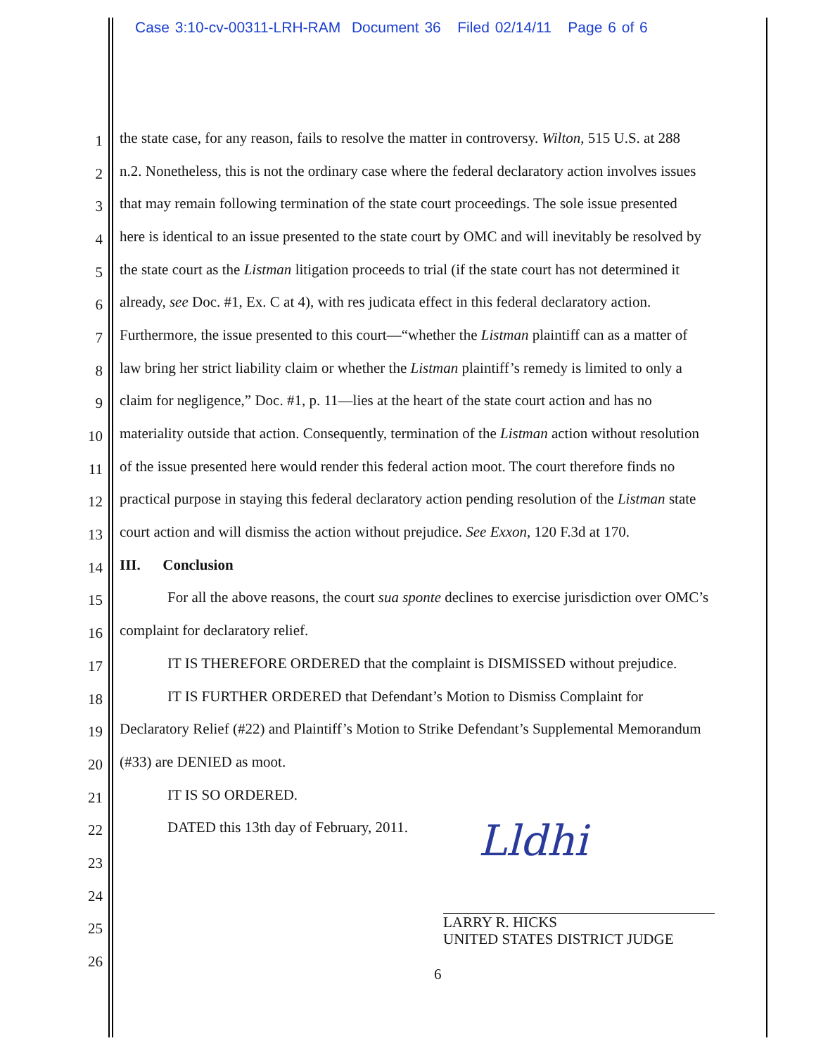Case 3:10-cv-00311-LRH-RAM Document 36 Filed 02/14/11 Page 6 of 6
1 the state case, for any reason, fails to resolve the matter in controversy. Wilton, 515 U.S. at 288
2 n.2. Nonetheless, this is not the ordinary case where the federal declaratory action involves issues
3 that may remain following termination of the state court proceedings. The sole issue presented
4 here is identical to an issue presented to the state court by OMC and will inevitably be resolved by
5 the state court as the Listman litigation proceeds to trial (if the state court has not determined it
6 already, see Doc. #1, Ex. C at 4), with res judicata effect in this federal declaratory action.
7 Furthermore, the issue presented to this court—“whether the Listman plaintiff can as a matter of
8 law bring her strict liability claim or whether the Listman plaintiff’s remedy is limited to only a
9 claim for negligence,” Doc. #1, p. 11—lies at the heart of the state court action and has no
10 materiality outside that action. Consequently, termination of the Listman action without resolution
11 of the issue presented here would render this federal action moot. The court therefore finds no
12 practical purpose in staying this federal declaratory action pending resolution of the Listman state
13 court action and will dismiss the action without prejudice. See Exxon, 120 F.3d at 170.
14 III. Conclusion
15 For all the above reasons, the court sua sponte declines to exercise jurisdiction over OMC’s
16 complaint for declaratory relief.
17 IT IS THEREFORE ORDERED that the complaint is DISMISSED without prejudice.
18 IT IS FURTHER ORDERED that Defendant’s Motion to Dismiss Complaint for
19 Declaratory Relief (#22) and Plaintiff’s Motion to Strike Defendant’s Supplemental Memorandum
20 (#33) are DENIED as moot.
21 IT IS SO ORDERED.
22 DATED this 13th day of February, 2011.
23
24
25
26
Lldhi
LARRY R. HICKS
UNITED STATES DISTRICT JUDGE
6